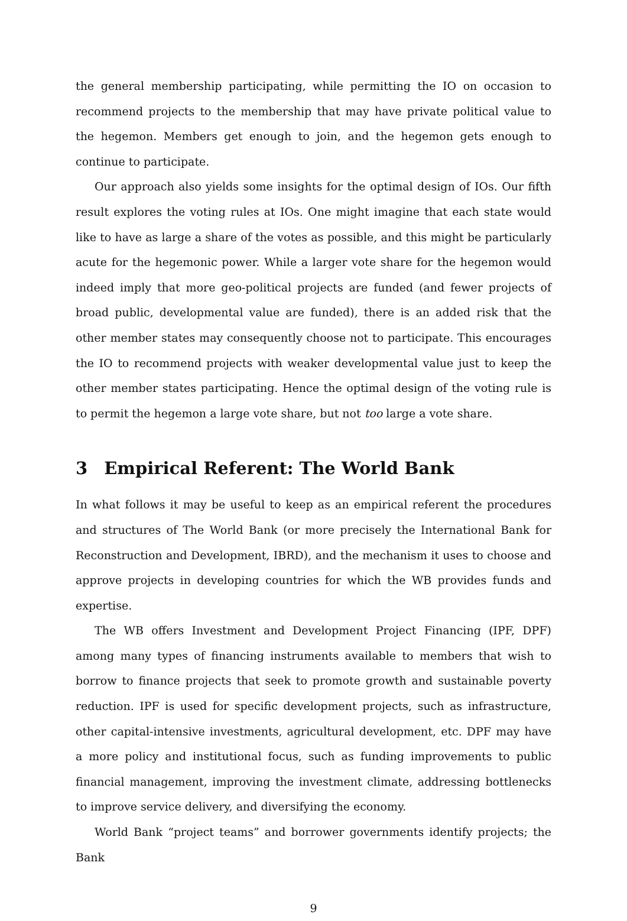the general membership participating, while permitting the IO on occasion to recommend projects to the membership that may have private political value to the hegemon. Members get enough to join, and the hegemon gets enough to continue to participate.
Our approach also yields some insights for the optimal design of IOs. Our fifth result explores the voting rules at IOs. One might imagine that each state would like to have as large a share of the votes as possible, and this might be particularly acute for the hegemonic power. While a larger vote share for the hegemon would indeed imply that more geo-political projects are funded (and fewer projects of broad public, developmental value are funded), there is an added risk that the other member states may consequently choose not to participate. This encourages the IO to recommend projects with weaker developmental value just to keep the other member states participating. Hence the optimal design of the voting rule is to permit the hegemon a large vote share, but not too large a vote share.
3 Empirical Referent: The World Bank
In what follows it may be useful to keep as an empirical referent the procedures and structures of The World Bank (or more precisely the International Bank for Reconstruction and Development, IBRD), and the mechanism it uses to choose and approve projects in developing countries for which the WB provides funds and expertise.
The WB offers Investment and Development Project Financing (IPF, DPF) among many types of financing instruments available to members that wish to borrow to finance projects that seek to promote growth and sustainable poverty reduction. IPF is used for specific development projects, such as infrastructure, other capital-intensive investments, agricultural development, etc. DPF may have a more policy and institutional focus, such as funding improvements to public financial management, improving the investment climate, addressing bottlenecks to improve service delivery, and diversifying the economy.
World Bank “project teams” and borrower governments identify projects; the Bank
9